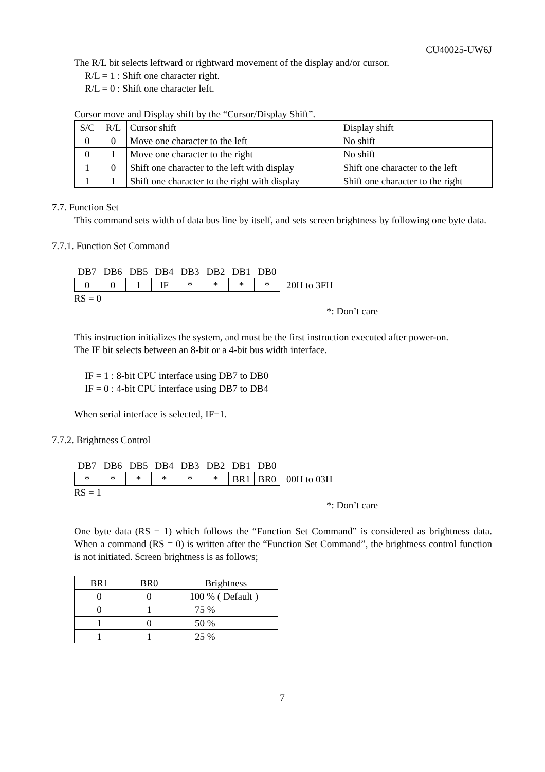CU40025-UW6J
The R/L bit selects leftward or rightward movement of the display and/or cursor.
R/L = 1 : Shift one character right.
R/L = 0 : Shift one character left.
Cursor move and Display shift by the “Cursor/Display Shift”.
| S/C | R/L | Cursor shift | Display shift |
| --- | --- | --- | --- |
| 0 | 0 | Move one character to the left | No shift |
| 0 | 1 | Move one character to the right | No shift |
| 1 | 0 | Shift one character to the left with display | Shift one character to the left |
| 1 | 1 | Shift one character to the right with display | Shift one character to the right |
7.7. Function Set
This command sets width of data bus line by itself, and sets screen brightness by following one byte data.
7.7.1. Function Set Command
| DB7 | DB6 | DB5 | DB4 | DB3 | DB2 | DB1 | DB0 | |
| 0 | 0 | 1 | IF | * | * | * | * | 20H to 3FH |
RS = 0
*: Don’t care
This instruction initializes the system, and must be the first instruction executed after power-on.
The IF bit selects between an 8-bit or a 4-bit bus width interface.
IF = 1 : 8-bit CPU interface using DB7 to DB0
IF = 0 : 4-bit CPU interface using DB7 to DB4
When serial interface is selected, IF=1.
7.7.2. Brightness Control
| DB7 | DB6 | DB5 | DB4 | DB3 | DB2 | DB1 | DB0 | |
| * | * | * | * | * | * | BR1 | BR0 | 00H to 03H |
RS = 1
*: Don’t care
One byte data (RS = 1) which follows the “Function Set Command” is considered as brightness data. When a command (RS = 0) is written after the “Function Set Command”, the brightness control function is not initiated. Screen brightness is as follows;
| BR1 | BR0 | Brightness |
| --- | --- | --- |
| 0 | 0 | 100 % ( Default ) |
| 0 | 1 | 75 % |
| 1 | 0 | 50 % |
| 1 | 1 | 25 % |
7